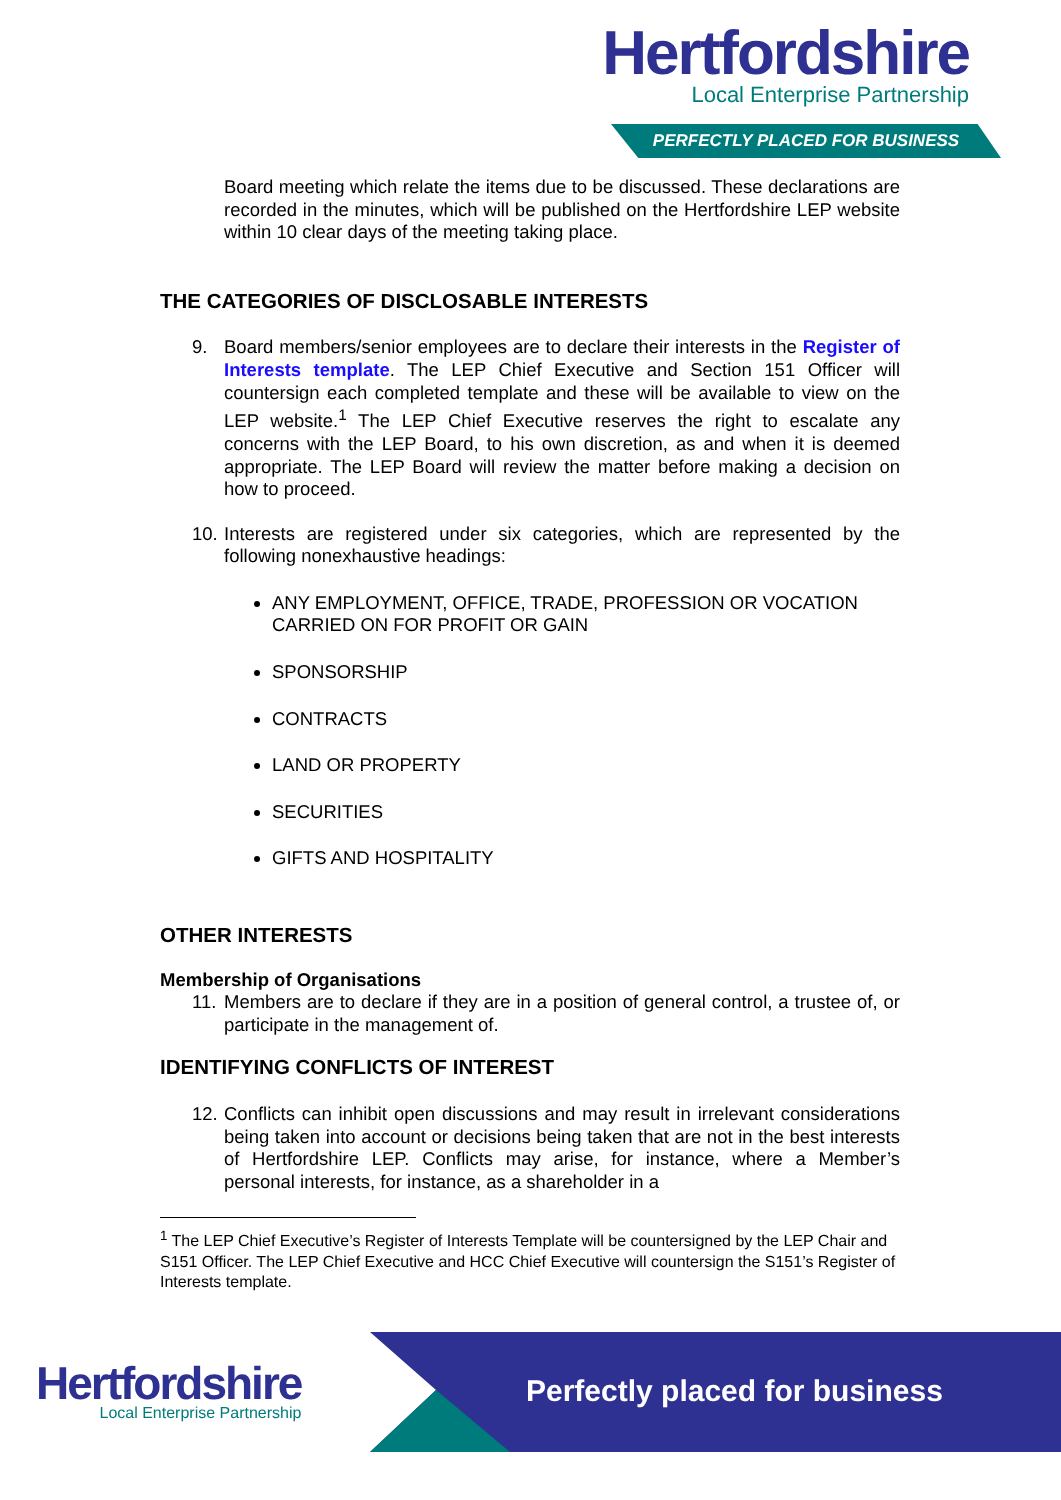Hertfordshire
Local Enterprise Partnership
PERFECTLY PLACED FOR BUSINESS
Board meeting which relate the items due to be discussed. These declarations are recorded in the minutes, which will be published on the Hertfordshire LEP website within 10 clear days of the meeting taking place.
THE CATEGORIES OF DISCLOSABLE INTERESTS
9. Board members/senior employees are to declare their interests in the Register of Interests template. The LEP Chief Executive and Section 151 Officer will countersign each completed template and these will be available to view on the LEP website.<sup>1</sup> The LEP Chief Executive reserves the right to escalate any concerns with the LEP Board, to his own discretion, as and when it is deemed appropriate. The LEP Board will review the matter before making a decision on how to proceed.
10.
Interests are registered under six categories, which are represented by the following nonexhaustive headings:
ANY EMPLOYMENT, OFFICE, TRADE, PROFESSION OR VOCATION CARRIED ON FOR PROFIT OR GAIN
SPONSORSHIP
CONTRACTS
LAND OR PROPERTY
SECURITIES
GIFTS AND HOSPITALITY
OTHER INTERESTS
Membership of Organisations
11.
Members are to declare if they are in a position of general control, a trustee of, or participate in the management of.
IDENTIFYING CONFLICTS OF INTEREST
12.
Conflicts can inhibit open discussions and may result in irrelevant considerations being taken into account or decisions being taken that are not in the best interests of Hertfordshire LEP. Conflicts may arise, for instance, where a Member’s personal interests, for instance, as a shareholder in a
<sup>1</sup> The LEP Chief Executive’s Register of Interests Template will be countersigned by the LEP Chair and S151 Officer. The LEP Chief Executive and HCC Chief Executive will countersign the S151’s Register of Interests template.
Hertfordshire
Local Enterprise Partnership
Perfectly placed for business